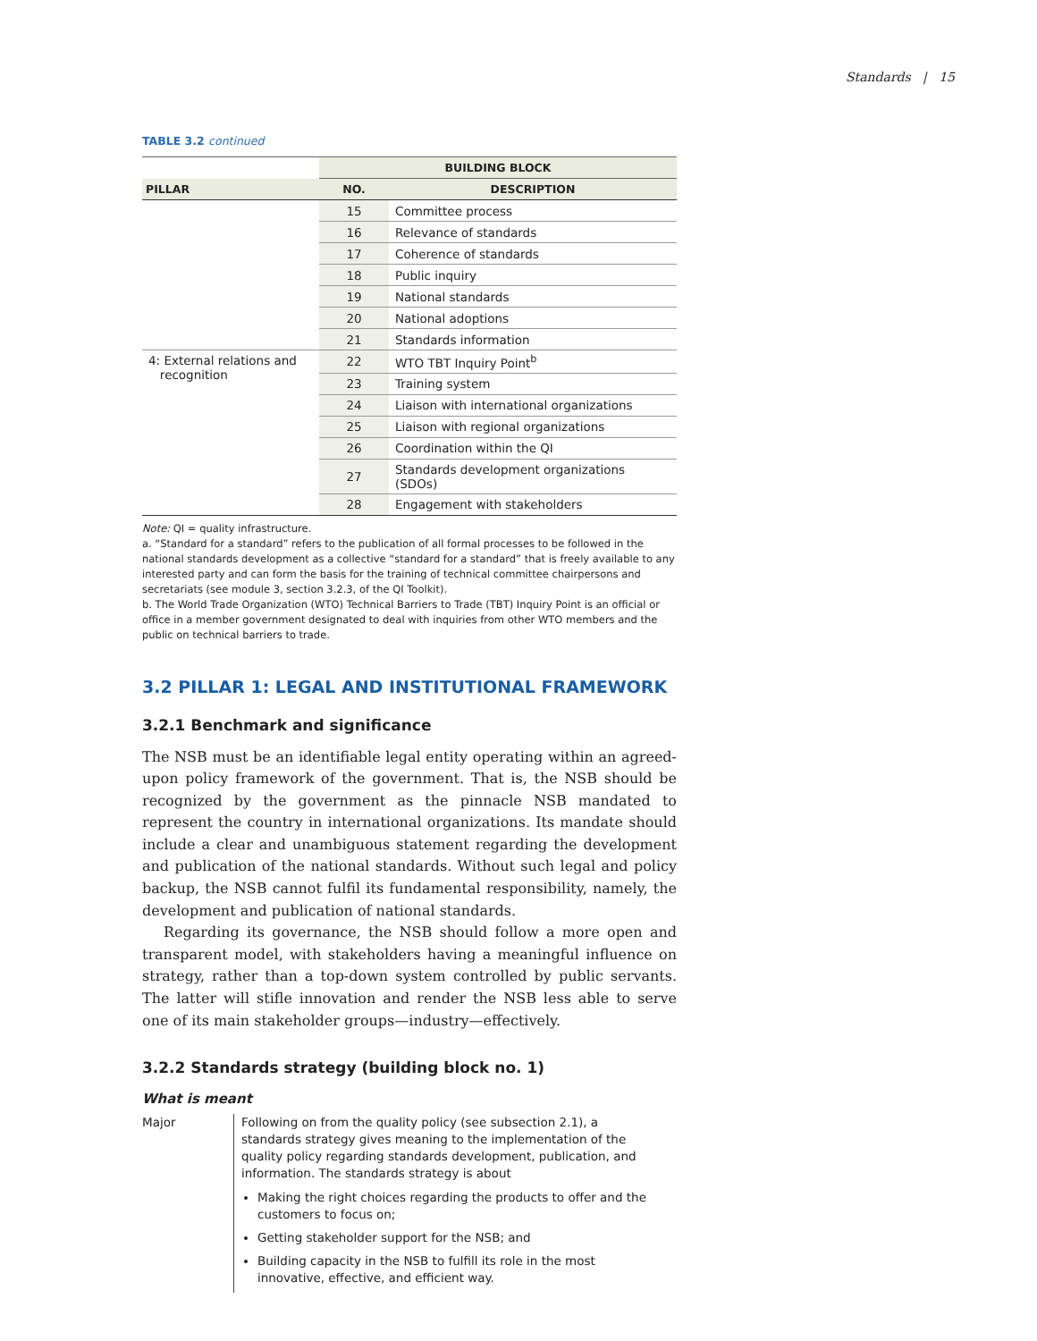Standards | 15
TABLE 3.2 continued
| | BUILDING BLOCK | |
| --- | --- | --- |
| PILLAR | NO. | DESCRIPTION |
| | 15 | Committee process |
| | 16 | Relevance of standards |
| | 17 | Coherence of standards |
| | 18 | Public inquiry |
| | 19 | National standards |
| | 20 | National adoptions |
| | 21 | Standards information |
| 4: External relations and recognition | 22 | WTO TBT Inquiry Point<sup>b</sup> |
| | 23 | Training system |
| | 24 | Liaison with international organizations |
| | 25 | Liaison with regional organizations |
| | 26 | Coordination within the QI |
| | 27 | Standards development organizations (SDOs) |
| | 28 | Engagement with stakeholders |
Note: QI = quality infrastructure.
a. “Standard for a standard” refers to the publication of all formal processes to be followed in the national standards development as a collective “standard for a standard” that is freely available to any interested party and can form the basis for the training of technical committee chairpersons and secretariats (see module 3, section 3.2.3, of the QI Toolkit).
b. The World Trade Organization (WTO) Technical Barriers to Trade (TBT) Inquiry Point is an official or office in a member government designated to deal with inquiries from other WTO members and the public on technical barriers to trade.
3.2 PILLAR 1: LEGAL AND INSTITUTIONAL FRAMEWORK
3.2.1 Benchmark and significance
The NSB must be an identifiable legal entity operating within an agreed-upon policy framework of the government. That is, the NSB should be recognized by the government as the pinnacle NSB mandated to represent the country in international organizations. Its mandate should include a clear and unambiguous statement regarding the development and publication of the national standards. Without such legal and policy backup, the NSB cannot fulfil its fundamental responsibility, namely, the development and publication of national standards.
Regarding its governance, the NSB should follow a more open and transparent model, with stakeholders having a meaningful influence on strategy, rather than a top-down system controlled by public servants. The latter will stifle innovation and render the NSB less able to serve one of its main stakeholder groups—industry—effectively.
3.2.2 Standards strategy (building block no. 1)
What is meant
Major Following on from the quality policy (see subsection 2.1), a standards strategy gives meaning to the implementation of the quality policy regarding standards development, publication, and information. The standards strategy is about
Making the right choices regarding the products to offer and the customers to focus on;
Getting stakeholder support for the NSB; and
Building capacity in the NSB to fulfill its role in the most innovative, effective, and efficient way.